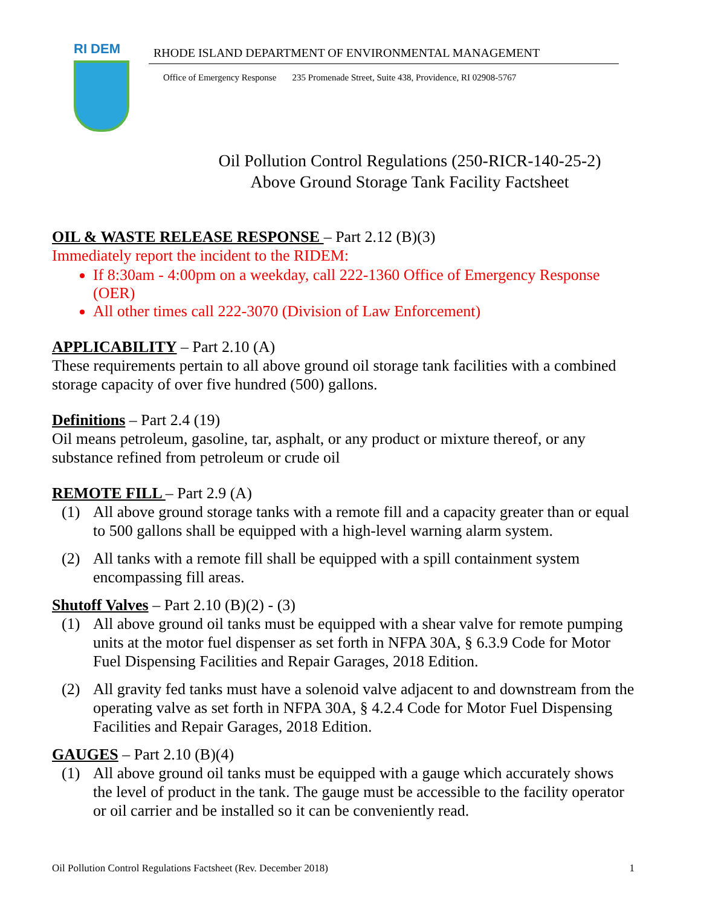RI DEM
RHODE ISLAND DEPARTMENT OF ENVIRONMENTAL MANAGEMENT
Office of Emergency Response 235 Promenade Street, Suite 438, Providence, RI 02908-5767
Oil Pollution Control Regulations (250-RICR-140-25-2)
Above Ground Storage Tank Facility Factsheet
OIL & WASTE RELEASE RESPONSE – Part 2.12 (B)(3)
Immediately report the incident to the RIDEM:
If 8:30am - 4:00pm on a weekday, call 222-1360 Office of Emergency Response (OER)
All other times call 222-3070 (Division of Law Enforcement)
APPLICABILITY – Part 2.10 (A)
These requirements pertain to all above ground oil storage tank facilities with a combined storage capacity of over five hundred (500) gallons.
Definitions – Part 2.4 (19)
Oil means petroleum, gasoline, tar, asphalt, or any product or mixture thereof, or any substance refined from petroleum or crude oil
REMOTE FILL – Part 2.9 (A)
(1) All above ground storage tanks with a remote fill and a capacity greater than or equal to 500 gallons shall be equipped with a high-level warning alarm system.
(2) All tanks with a remote fill shall be equipped with a spill containment system encompassing fill areas.
Shutoff Valves – Part 2.10 (B)(2) - (3)
(1) All above ground oil tanks must be equipped with a shear valve for remote pumping units at the motor fuel dispenser as set forth in NFPA 30A, § 6.3.9 Code for Motor Fuel Dispensing Facilities and Repair Garages, 2018 Edition.
(2) All gravity fed tanks must have a solenoid valve adjacent to and downstream from the operating valve as set forth in NFPA 30A, § 4.2.4 Code for Motor Fuel Dispensing Facilities and Repair Garages, 2018 Edition.
GAUGES – Part 2.10 (B)(4)
(1) All above ground oil tanks must be equipped with a gauge which accurately shows the level of product in the tank. The gauge must be accessible to the facility operator or oil carrier and be installed so it can be conveniently read.
Oil Pollution Control Regulations Factsheet (Rev. December 2018) 1